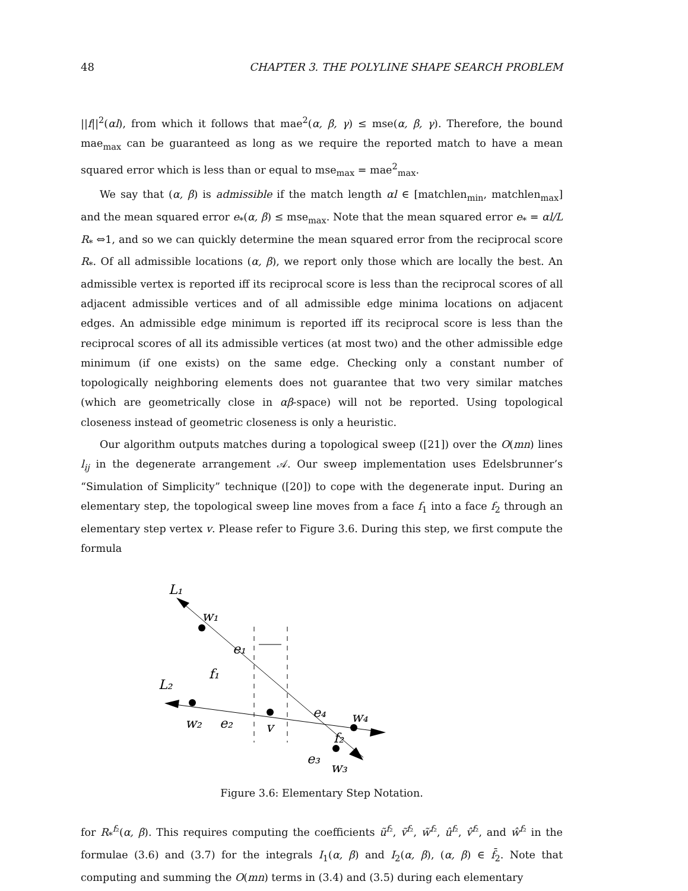48 CHAPTER 3. THE POLYLINE SHAPE SEARCH PROBLEM
||f||<sup>2</sup>(αl), from which it follows that mae<sup>2</sup>(α, β, γ) ≤ mse(α, β, γ). Therefore, the bound mae<sub>max</sub> can be guaranteed as long as we require the reported match to have a mean squared error which is less than or equal to mse<sub>max</sub> = mae<sup>2</sup><sub>max</sub>.
We say that (α, β) is admissible if the match length αl ∈ [matchlen<sub>min</sub>, matchlen<sub>max</sub>] and the mean squared error e<sub>*</sub>(α, β) ≤ mse<sub>max</sub>. Note that the mean squared error e<sub>*</sub> = αl/L R<sub>*</sub> ⇔1, and so we can quickly determine the mean squared error from the reciprocal score R<sub>*</sub>. Of all admissible locations (α, β), we report only those which are locally the best. An admissible vertex is reported iff its reciprocal score is less than the reciprocal scores of all adjacent admissible vertices and of all admissible edge minima locations on adjacent edges. An admissible edge minimum is reported iff its reciprocal score is less than the reciprocal scores of all its admissible vertices (at most two) and the other admissible edge minimum (if one exists) on the same edge. Checking only a constant number of topologically neighboring elements does not guarantee that two very similar matches (which are geometrically close in αβ-space) will not be reported. Using topological closeness instead of geometric closeness is only a heuristic.
Our algorithm outputs matches during a topological sweep ([21]) over the O(mn) lines l<sub>ij</sub> in the degenerate arrangement 𝒜. Our sweep implementation uses Edelsbrunner’s “Simulation of Simplicity” technique ([20]) to cope with the degenerate input. During an elementary step, the topological sweep line moves from a face f<sub>1</sub> into a face f<sub>2</sub> through an elementary step vertex v. Please refer to Figure 3.6. During this step, we first compute the formula
L₁
w₁
e₁
L₂
f₁
w₂
e₂
v
e₄
w₄
f₂
e₃
w₃
Figure 3.6: Elementary Step Notation.
for R<sub>*</sub><sup>f₂</sup>(α, β). This requires computing the coefficients ũ<sup>f₂</sup>, ṽ<sup>f₂</sup>, w̃<sup>f₂</sup>, û<sup>f₂</sup>, v̂<sup>f₂</sup>, and ŵ<sup>f₂</sup> in the formulae (3.6) and (3.7) for the integrals I<sub>1</sub>(α, β) and I<sub>2</sub>(α, β), (α, β) ∈ f̄<sub>2</sub>. Note that computing and summing the O(mn) terms in (3.4) and (3.5) during each elementary